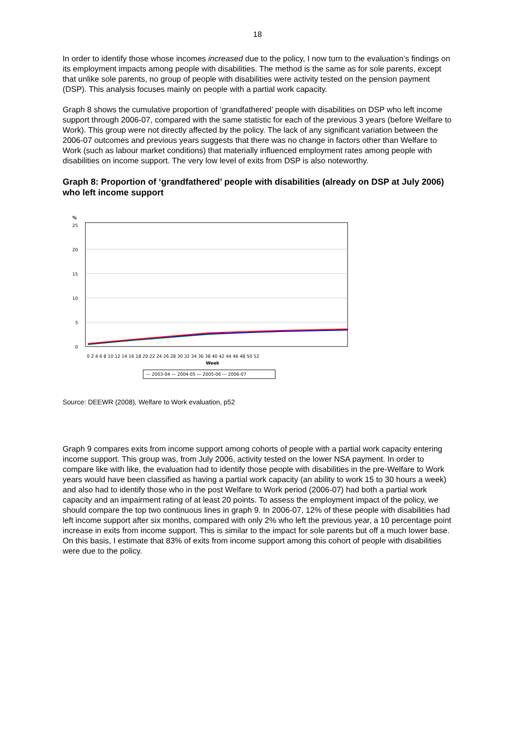18
In order to identify those whose incomes increased due to the policy, I now turn to the evaluation’s findings on its employment impacts among people with disabilities. The method is the same as for sole parents, except that unlike sole parents, no group of people with disabilities were activity tested on the pension payment (DSP). This analysis focuses mainly on people with a partial work capacity.
Graph 8 shows the cumulative proportion of ‘grandfathered’ people with disabilities on DSP who left income support through 2006-07, compared with the same statistic for each of the previous 3 years (before Welfare to Work). This group were not directly affected by the policy. The lack of any significant variation between the 2006-07 outcomes and previous years suggests that there was no change in factors other than Welfare to Work (such as labour market conditions) that materially influenced employment rates among people with disabilities on income support. The very low level of exits from DSP is also noteworthy.
Graph 8: Proportion of ‘grandfathered’ people with disabilities (already on DSP at July 2006) who left income support
%
25
20
15
10
5
0
0 2 4 6 8 10 12 14 16 18 20 22 24 26 28 30 32 34 36 38 40 42 44 46 48 50 52
Week
— 2003-04 — 2004-05 — 2005-06 — 2006-07
Source: DEEWR (2008), Welfare to Work evaluation, p52
Graph 9 compares exits from income support among cohorts of people with a partial work capacity entering income support. This group was, from July 2006, activity tested on the lower NSA payment. In order to compare like with like, the evaluation had to identify those people with disabilities in the pre-Welfare to Work years would have been classified as having a partial work capacity (an ability to work 15 to 30 hours a week) and also had to identify those who in the post Welfare to Work period (2006-07) had both a partial work capacity and an impairment rating of at least 20 points. To assess the employment impact of the policy, we should compare the top two continuous lines in graph 9. In 2006-07, 12% of these people with disabilities had left income support after six months, compared with only 2% who left the previous year, a 10 percentage point increase in exits from income support. This is similar to the impact for sole parents but off a much lower base. On this basis, I estimate that 83% of exits from income support among this cohort of people with disabilities were due to the policy.